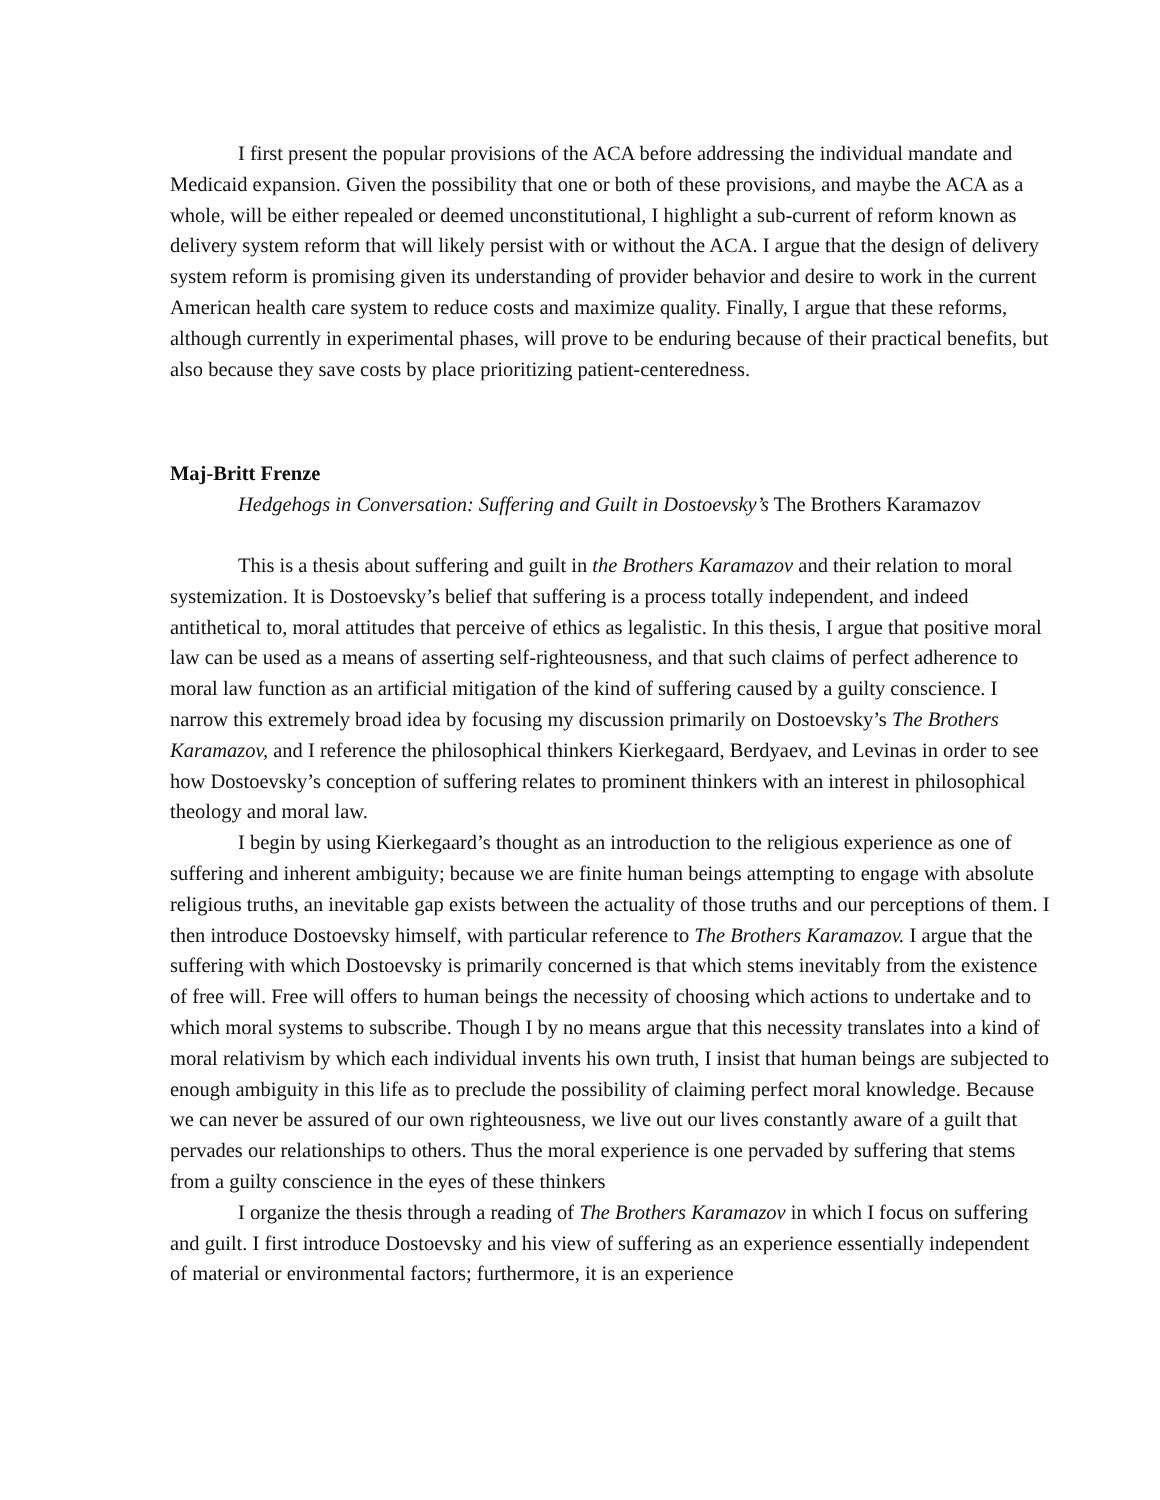I first present the popular provisions of the ACA before addressing the individual mandate and Medicaid expansion. Given the possibility that one or both of these provisions, and maybe the ACA as a whole, will be either repealed or deemed unconstitutional, I highlight a sub-current of reform known as delivery system reform that will likely persist with or without the ACA. I argue that the design of delivery system reform is promising given its understanding of provider behavior and desire to work in the current American health care system to reduce costs and maximize quality. Finally, I argue that these reforms, although currently in experimental phases, will prove to be enduring because of their practical benefits, but also because they save costs by place prioritizing patient-centeredness.
Maj-Britt Frenze
Hedgehogs in Conversation: Suffering and Guilt in Dostoevsky’s The Brothers Karamazov
This is a thesis about suffering and guilt in the Brothers Karamazov and their relation to moral systemization. It is Dostoevsky’s belief that suffering is a process totally independent, and indeed antithetical to, moral attitudes that perceive of ethics as legalistic. In this thesis, I argue that positive moral law can be used as a means of asserting self-righteousness, and that such claims of perfect adherence to moral law function as an artificial mitigation of the kind of suffering caused by a guilty conscience. I narrow this extremely broad idea by focusing my discussion primarily on Dostoevsky’s The Brothers Karamazov, and I reference the philosophical thinkers Kierkegaard, Berdyaev, and Levinas in order to see how Dostoevsky’s conception of suffering relates to prominent thinkers with an interest in philosophical theology and moral law.
I begin by using Kierkegaard’s thought as an introduction to the religious experience as one of suffering and inherent ambiguity; because we are finite human beings attempting to engage with absolute religious truths, an inevitable gap exists between the actuality of those truths and our perceptions of them. I then introduce Dostoevsky himself, with particular reference to The Brothers Karamazov. I argue that the suffering with which Dostoevsky is primarily concerned is that which stems inevitably from the existence of free will. Free will offers to human beings the necessity of choosing which actions to undertake and to which moral systems to subscribe. Though I by no means argue that this necessity translates into a kind of moral relativism by which each individual invents his own truth, I insist that human beings are subjected to enough ambiguity in this life as to preclude the possibility of claiming perfect moral knowledge. Because we can never be assured of our own righteousness, we live out our lives constantly aware of a guilt that pervades our relationships to others. Thus the moral experience is one pervaded by suffering that stems from a guilty conscience in the eyes of these thinkers
I organize the thesis through a reading of The Brothers Karamazov in which I focus on suffering and guilt. I first introduce Dostoevsky and his view of suffering as an experience essentially independent of material or environmental factors; furthermore, it is an experience